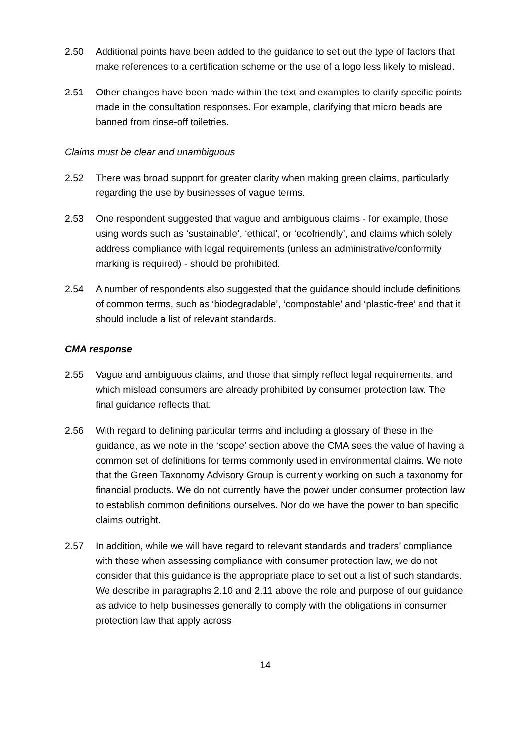2.50 Additional points have been added to the guidance to set out the type of factors that make references to a certification scheme or the use of a logo less likely to mislead.
2.51 Other changes have been made within the text and examples to clarify specific points made in the consultation responses. For example, clarifying that micro beads are banned from rinse-off toiletries.
Claims must be clear and unambiguous
2.52 There was broad support for greater clarity when making green claims, particularly regarding the use by businesses of vague terms.
2.53 One respondent suggested that vague and ambiguous claims - for example, those using words such as ‘sustainable’, ‘ethical’, or ‘ecofriendly’, and claims which solely address compliance with legal requirements (unless an administrative/conformity marking is required) - should be prohibited.
2.54 A number of respondents also suggested that the guidance should include definitions of common terms, such as ‘biodegradable’, ‘compostable’ and ‘plastic-free’ and that it should include a list of relevant standards.
CMA response
2.55 Vague and ambiguous claims, and those that simply reflect legal requirements, and which mislead consumers are already prohibited by consumer protection law. The final guidance reflects that.
2.56 With regard to defining particular terms and including a glossary of these in the guidance, as we note in the ‘scope’ section above the CMA sees the value of having a common set of definitions for terms commonly used in environmental claims. We note that the Green Taxonomy Advisory Group is currently working on such a taxonomy for financial products. We do not currently have the power under consumer protection law to establish common definitions ourselves. Nor do we have the power to ban specific claims outright.
2.57 In addition, while we will have regard to relevant standards and traders’ compliance with these when assessing compliance with consumer protection law, we do not consider that this guidance is the appropriate place to set out a list of such standards. We describe in paragraphs 2.10 and 2.11 above the role and purpose of our guidance as advice to help businesses generally to comply with the obligations in consumer protection law that apply across
14